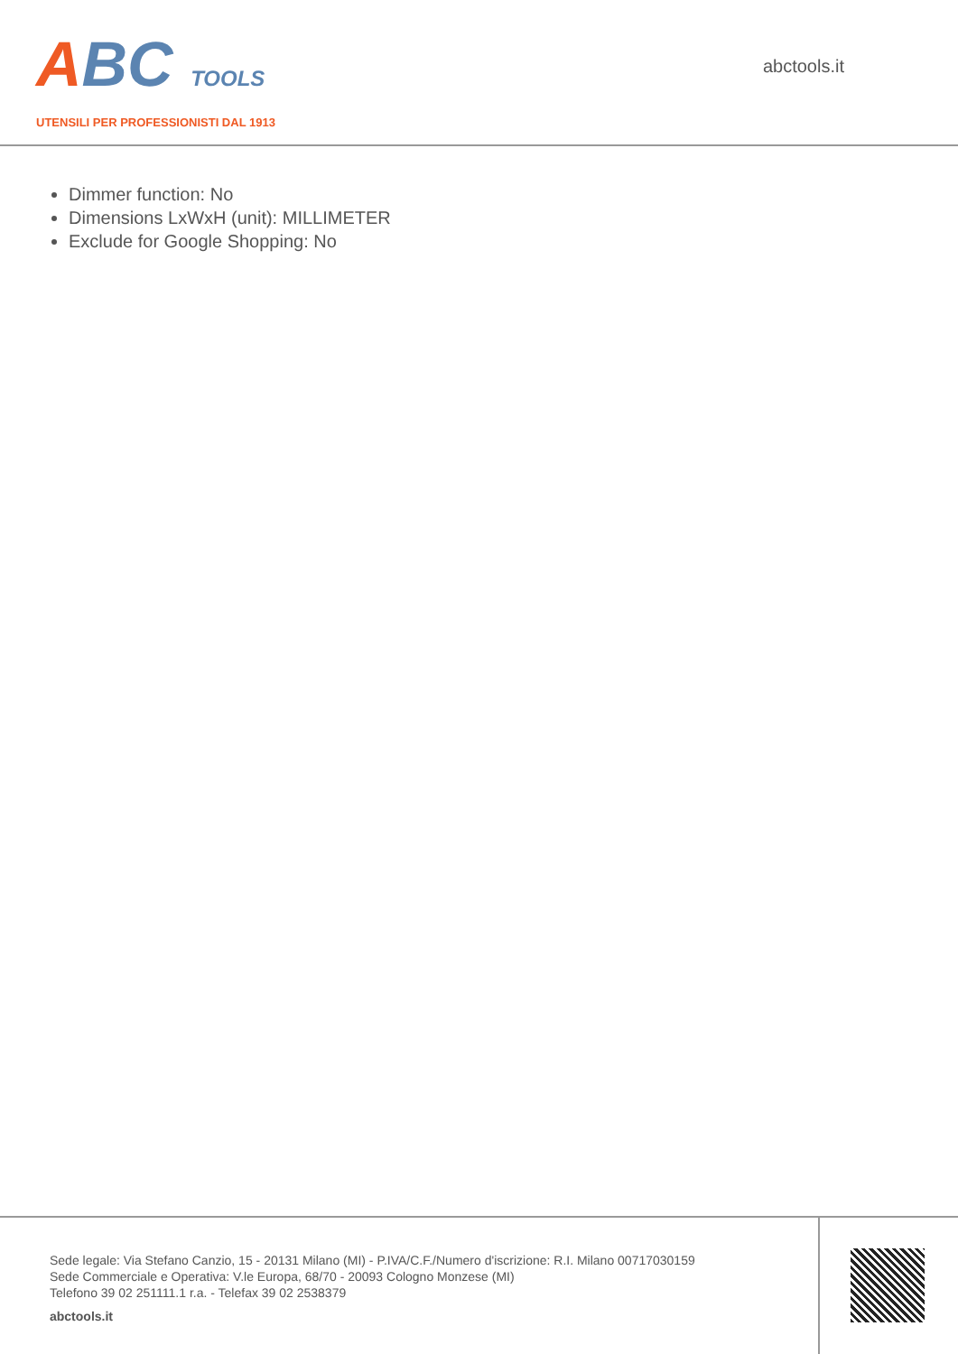ABC TOOLS
UTENSILI PER PROFESSIONISTI DAL 1913
abctools.it
Dimmer function: No
Dimensions LxWxH (unit): MILLIMETER
Exclude for Google Shopping: No
Sede legale: Via Stefano Canzio, 15 - 20131 Milano (MI) - P.IVA/C.F./Numero d'iscrizione: R.I. Milano 00717030159
Sede Commerciale e Operativa: V.le Europa, 68/70 - 20093 Cologno Monzese (MI)
Telefono 39 02 251111.1 r.a. - Telefax 39 02 2538379
abctools.it